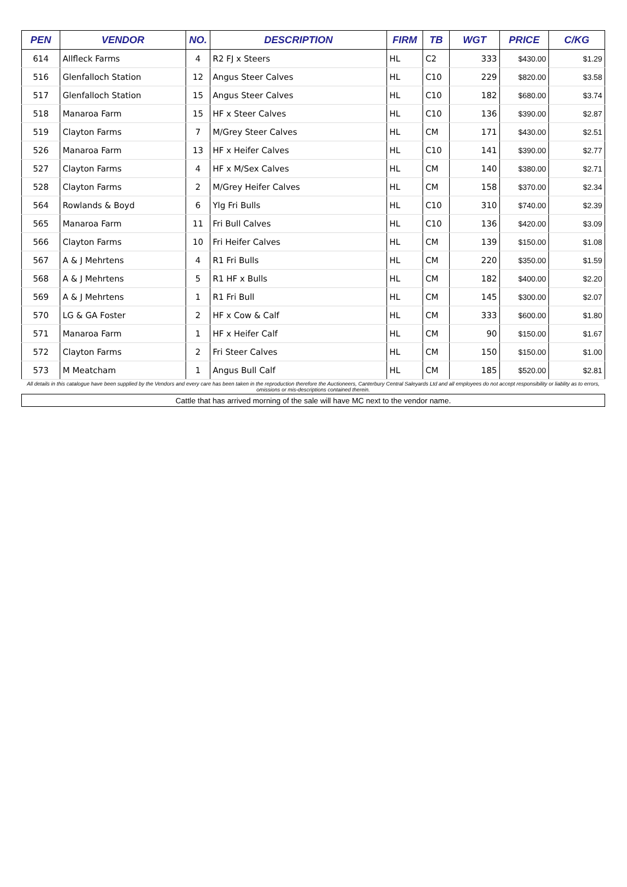| PEN | VENDOR | NO. | DESCRIPTION | FIRM | TB | WGT | PRICE | C/KG |
| --- | --- | --- | --- | --- | --- | --- | --- | --- |
| 614 | Allfleck Farms | 4 | R2 FJ x Steers | HL | C2 | 333 | $430.00 | $1.29 |
| 516 | Glenfalloch Station | 12 | Angus Steer Calves | HL | C10 | 229 | $820.00 | $3.58 |
| 517 | Glenfalloch Station | 15 | Angus Steer Calves | HL | C10 | 182 | $680.00 | $3.74 |
| 518 | Manaroa Farm | 15 | HF x Steer Calves | HL | C10 | 136 | $390.00 | $2.87 |
| 519 | Clayton Farms | 7 | M/Grey Steer Calves | HL | CM | 171 | $430.00 | $2.51 |
| 526 | Manaroa Farm | 13 | HF x Heifer Calves | HL | C10 | 141 | $390.00 | $2.77 |
| 527 | Clayton Farms | 4 | HF x M/Sex Calves | HL | CM | 140 | $380.00 | $2.71 |
| 528 | Clayton Farms | 2 | M/Grey Heifer Calves | HL | CM | 158 | $370.00 | $2.34 |
| 564 | Rowlands & Boyd | 6 | Ylg Fri Bulls | HL | C10 | 310 | $740.00 | $2.39 |
| 565 | Manaroa Farm | 11 | Fri Bull Calves | HL | C10 | 136 | $420.00 | $3.09 |
| 566 | Clayton Farms | 10 | Fri Heifer Calves | HL | CM | 139 | $150.00 | $1.08 |
| 567 | A & J Mehrtens | 4 | R1 Fri Bulls | HL | CM | 220 | $350.00 | $1.59 |
| 568 | A & J Mehrtens | 5 | R1 HF x Bulls | HL | CM | 182 | $400.00 | $2.20 |
| 569 | A & J Mehrtens | 1 | R1 Fri Bull | HL | CM | 145 | $300.00 | $2.07 |
| 570 | LG & GA Foster | 2 | HF x Cow & Calf | HL | CM | 333 | $600.00 | $1.80 |
| 571 | Manaroa Farm | 1 | HF x Heifer Calf | HL | CM | 90 | $150.00 | $1.67 |
| 572 | Clayton Farms | 2 | Fri Steer Calves | HL | CM | 150 | $150.00 | $1.00 |
| 573 | M Meatcham | 1 | Angus Bull Calf | HL | CM | 185 | $520.00 | $2.81 |
| All details in this catalogue have been supplied by the Vendors and every care has been taken in the reproduction therefore the Auctioneers, Canterbury Central Saleyards Ltd and all employees do not accept responsibility or liablity as to errors, omissions or mis-descriptions contained therein. | | | | | | | | |
| Cattle that has arrived morning of the sale will have MC next to the vendor name. | | | | | | | | |